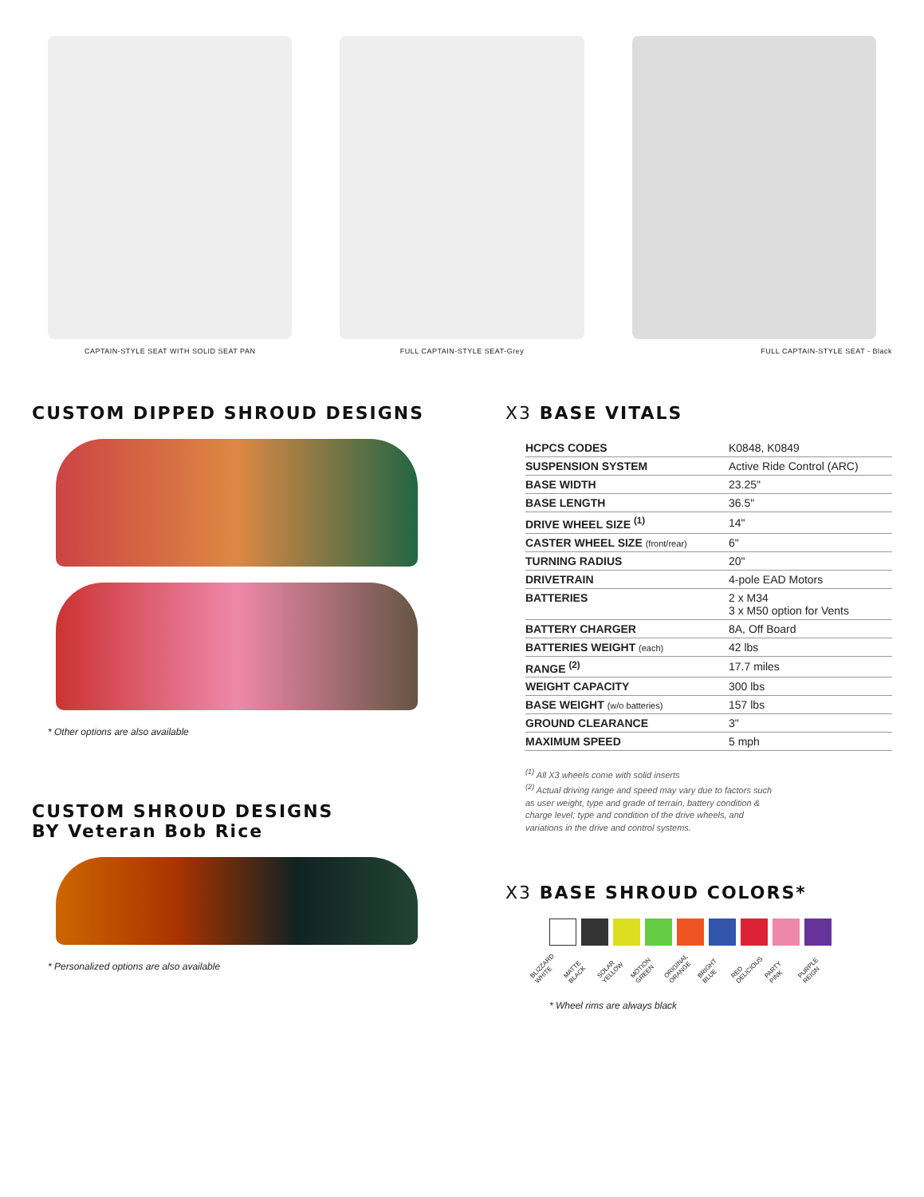CAPTAIN-STYLE SEAT WITH SOLID SEAT PAN
FULL CAPTAIN-STYLE SEAT-Grey FULL CAPTAIN-STYLE SEAT - Black
CUSTOM DIPPED SHROUD DESIGNS
* Other options are also available
CUSTOM SHROUD DESIGNS
BY Veteran Bob Rice
* Personalized options are also available
X3 BASE VITALS
| HCPCS CODES | K0848, K0849 |
| SUSPENSION SYSTEM | Active Ride Control (ARC) |
| BASE WIDTH | 23.25" |
| BASE LENGTH | 36.5" |
| DRIVE WHEEL SIZE <sup>(1)</sup> | 14" |
| CASTER WHEEL SIZE (front/rear) | 6" |
| TURNING RADIUS | 20" |
| DRIVETRAIN | 4-pole EAD Motors |
| BATTERIES | 2 x M34 3 x M50 option for Vents |
| BATTERY CHARGER | 8A, Off Board |
| BATTERIES WEIGHT (each) | 42 lbs |
| RANGE <sup>(2)</sup> | 17.7 miles |
| WEIGHT CAPACITY | 300 lbs |
| BASE WEIGHT (w/o batteries) | 157 lbs |
| GROUND CLEARANCE | 3" |
| MAXIMUM SPEED | 5 mph |
<sup>(1)</sup> All X3 wheels come with solid inserts
<sup>(2)</sup> Actual driving range and speed may vary due to factors such as user weight, type and grade of terrain, battery condition & charge level; type and condition of the drive wheels, and variations in the drive and control systems.
X3 BASE SHROUD COLORS*
BLIZZARD WHITE MATTE BLACK SOLAR YELLOW MOTION GREEN ORIGINAL ORANGE BRIGHT BLUE RED DELICIOUS PARTY PINK PURPLE REIGN
* Wheel rims are always black